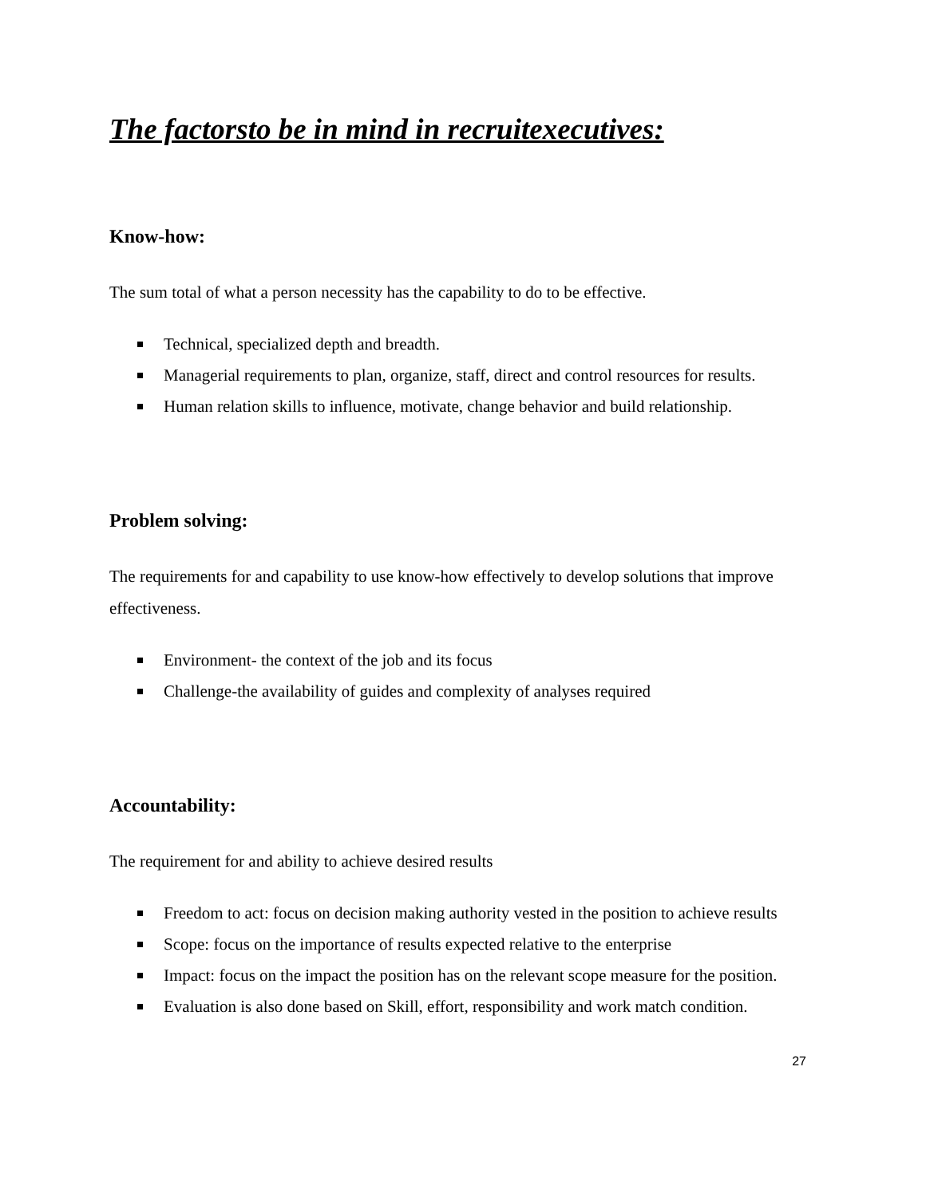The factorsto be in mind in recruitexecutives:
Know-how:
The sum total of what a person necessity has the capability to do to be effective.
Technical, specialized depth and breadth.
Managerial requirements to plan, organize, staff, direct and control resources for results.
Human relation skills to influence, motivate, change behavior and build relationship.
Problem solving:
The requirements for and capability to use know-how effectively to develop solutions that improve effectiveness.
Environment- the context of the job and its focus
Challenge-the availability of guides and complexity of analyses required
Accountability:
The requirement for and ability to achieve desired results
Freedom to act: focus on decision making authority vested in the position to achieve results
Scope: focus on the importance of results expected relative to the enterprise
Impact: focus on the impact the position has on the relevant scope measure for the position.
Evaluation is also done based on Skill, effort, responsibility and work match condition.
27